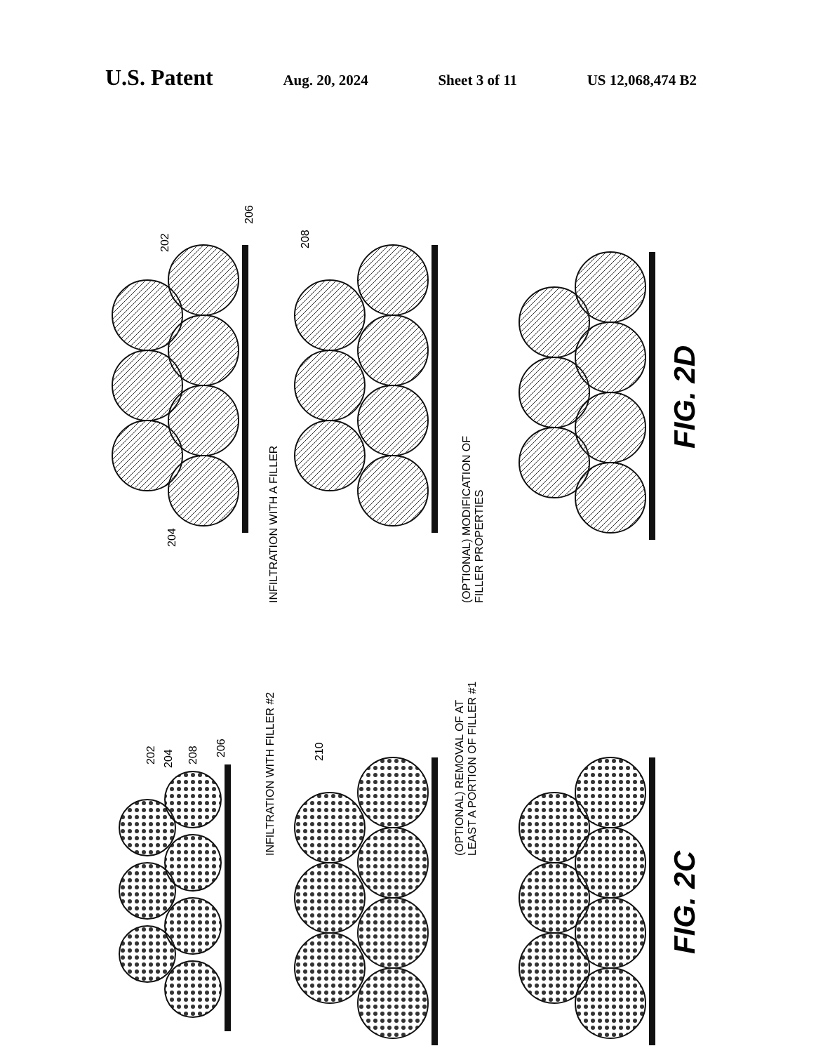U.S. Patent Aug. 20, 2024 Sheet 3 of 11 US 12,068,474 B2
206
202
204
208
INFILTRATION WITH A FILLER
(OPTIONAL) MODIFICATION OF
FILLER PROPERTIES
206
202
204
208
210
INFILTRATION WITH FILLER #2
(OPTIONAL) REMOVAL OF AT
LEAST A PORTION OF FILLER #1
FIG. 2D
FIG. 2C